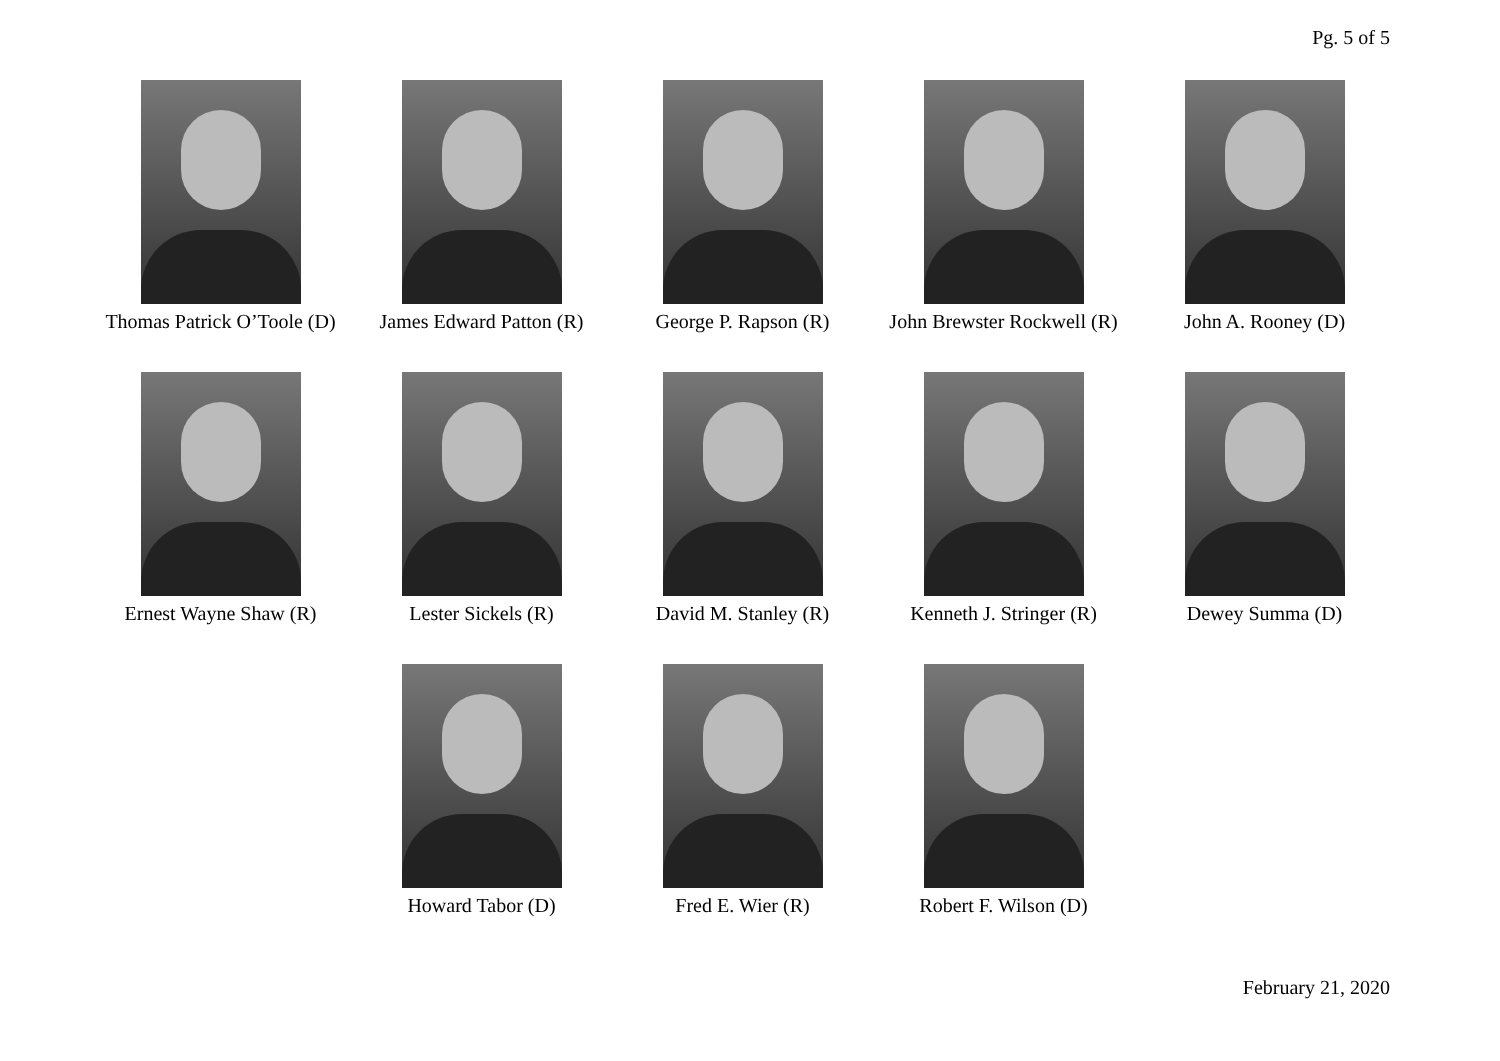Pg. 5 of 5
Thomas Patrick O’Toole (D) James Edward Patton (R) George P. Rapson (R) John Brewster Rockwell (R) John A. Rooney (D)
Ernest Wayne Shaw (R) Lester Sickels (R) David M. Stanley (R) Kenneth J. Stringer (R) Dewey Summa (D)
Howard Tabor (D) Fred E. Wier (R) Robert F. Wilson (D)
February 21, 2020